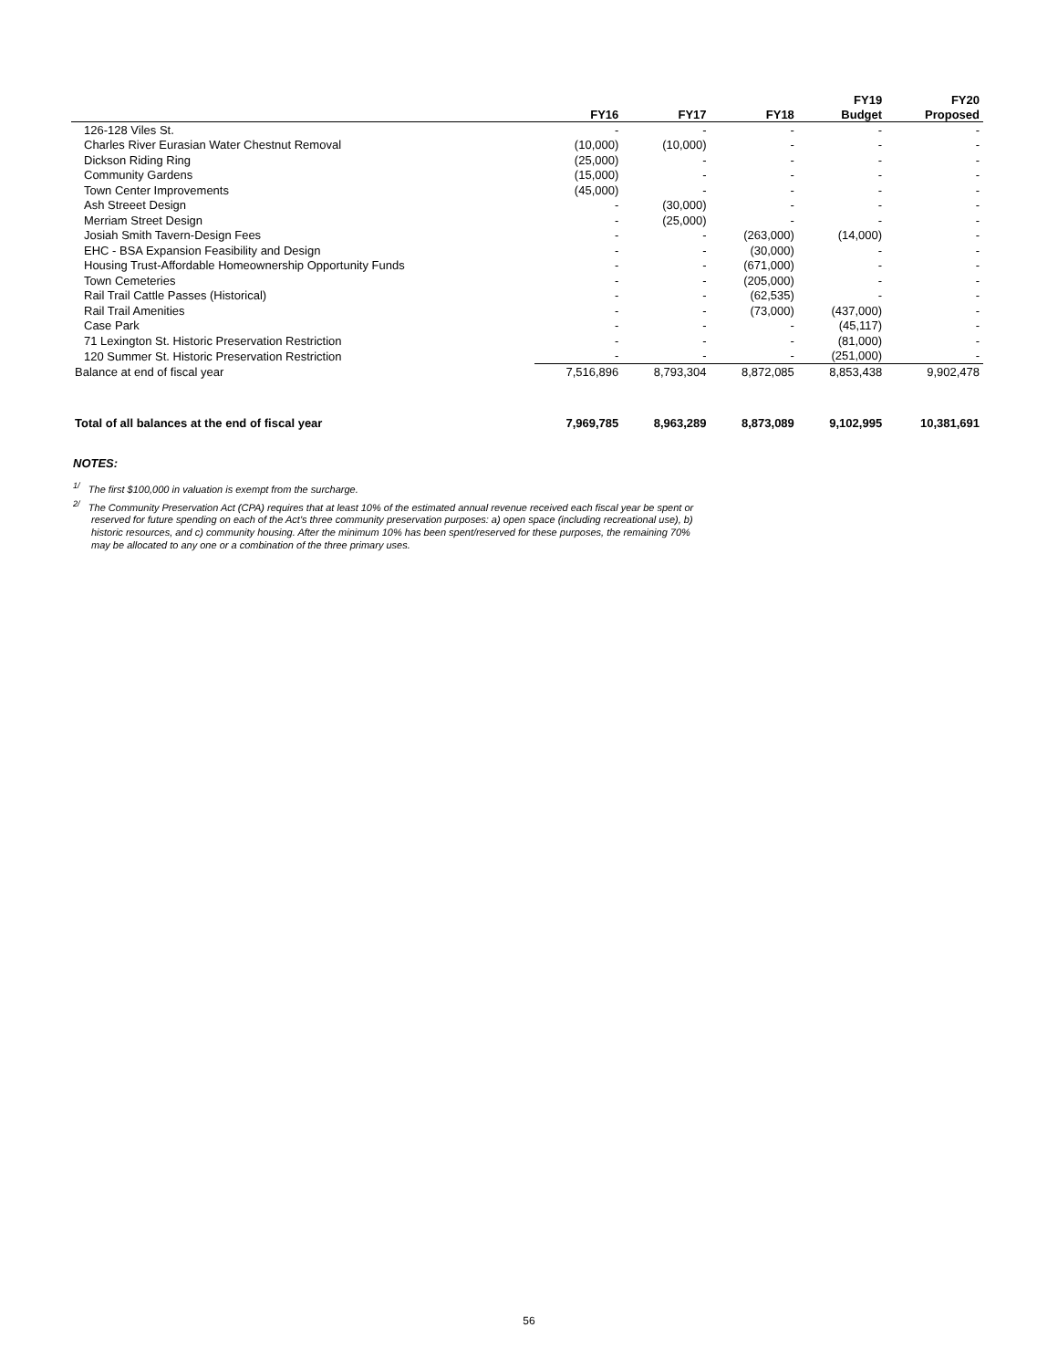| | | | | FY19 | FY20 |
| --- | --- | --- | --- | --- | --- |
| | FY16 | FY17 | FY18 | Budget | Proposed |
| 126-128 Viles St. | - | - | - | - | - |
| Charles River Eurasian Water Chestnut Removal | (10,000) | (10,000) | - | - | - |
| Dickson Riding Ring | (25,000) | - | - | - | - |
| Community Gardens | (15,000) | - | - | - | - |
| Town Center Improvements | (45,000) | - | - | - | - |
| Ash Streeet Design | - | (30,000) | - | - | - |
| Merriam Street Design | - | (25,000) | - | - | - |
| Josiah Smith Tavern-Design Fees | - | - | (263,000) | (14,000) | - |
| EHC - BSA Expansion Feasibility and Design | - | - | (30,000) | - | - |
| Housing Trust-Affordable Homeownership Opportunity Funds | - | - | (671,000) | - | - |
| Town Cemeteries | - | - | (205,000) | - | - |
| Rail Trail Cattle Passes (Historical) | - | - | (62,535) | - | - |
| Rail Trail Amenities | - | - | (73,000) | (437,000) | - |
| Case Park | - | - | - | (45,117) | - |
| 71 Lexington St. Historic Preservation Restriction | - | - | - | (81,000) | - |
| 120 Summer St. Historic Preservation Restriction | - | - | - | (251,000) | - |
| Balance at end of fiscal year | 7,516,896 | 8,793,304 | 8,872,085 | 8,853,438 | 9,902,478 |
| Total of all balances at the end of fiscal year | 7,969,785 | 8,963,289 | 8,873,089 | 9,102,995 | 10,381,691 |
NOTES:
<sup>1/</sup> The first $100,000 in valuation is exempt from the surcharge.
<sup>2/</sup> The Community Preservation Act (CPA) requires that at least 10% of the estimated annual revenue received each fiscal year be spent or reserved for future spending on each of the Act's three community preservation purposes: a) open space (including recreational use), b) historic resources, and c) community housing. After the minimum 10% has been spent/reserved for these purposes, the remaining 70% may be allocated to any one or a combination of the three primary uses.
56